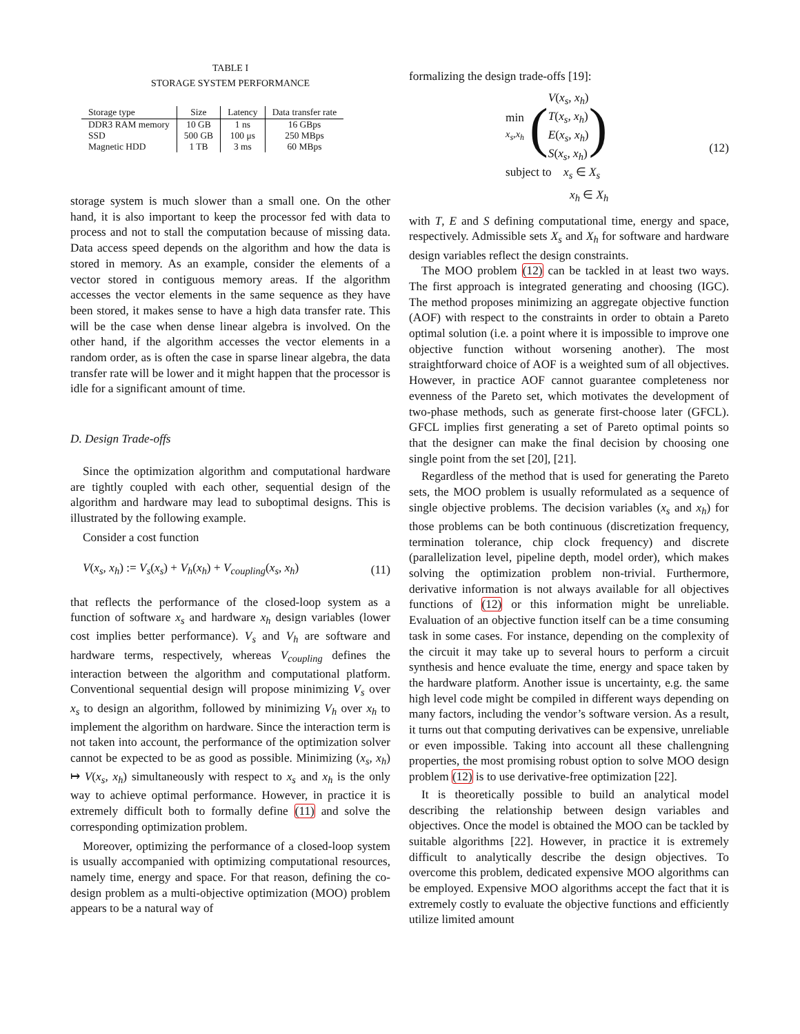TABLE I
STORAGE SYSTEM PERFORMANCE
| Storage type | Size | Latency | Data transfer rate |
| --- | --- | --- | --- |
| DDR3 RAM memory | 10 GB | 1 ns | 16 GBps |
| SSD | 500 GB | 100 μs | 250 MBps |
| Magnetic HDD | 1 TB | 3 ms | 60 MBps |
storage system is much slower than a small one. On the other hand, it is also important to keep the processor fed with data to process and not to stall the computation because of missing data. Data access speed depends on the algorithm and how the data is stored in memory. As an example, consider the elements of a vector stored in contiguous memory areas. If the algorithm accesses the vector elements in the same sequence as they have been stored, it makes sense to have a high data transfer rate. This will be the case when dense linear algebra is involved. On the other hand, if the algorithm accesses the vector elements in a random order, as is often the case in sparse linear algebra, the data transfer rate will be lower and it might happen that the processor is idle for a significant amount of time.
D. Design Trade-offs
Since the optimization algorithm and computational hardware are tightly coupled with each other, sequential design of the algorithm and hardware may lead to suboptimal designs. This is illustrated by the following example.
Consider a cost function
V(x<sub>s</sub>, x<sub>h</sub>) := V<sub>s</sub>(x<sub>s</sub>) + V<sub>h</sub>(x<sub>h</sub>) + V<sub>coupling</sub>(x<sub>s</sub>, x<sub>h</sub>) (11)
that reflects the performance of the closed-loop system as a function of software x<sub>s</sub> and hardware x<sub>h</sub> design variables (lower cost implies better performance). V<sub>s</sub> and V<sub>h</sub> are software and hardware terms, respectively, whereas V<sub>coupling</sub> defines the interaction between the algorithm and computational platform. Conventional sequential design will propose minimizing V<sub>s</sub> over x<sub>s</sub> to design an algorithm, followed by minimizing V<sub>h</sub> over x<sub>h</sub> to implement the algorithm on hardware. Since the interaction term is not taken into account, the performance of the optimization solver cannot be expected to be as good as possible. Minimizing (x<sub>s</sub>, x<sub>h</sub>) ↦ V(x<sub>s</sub>, x<sub>h</sub>) simultaneously with respect to x<sub>s</sub> and x<sub>h</sub> is the only way to achieve optimal performance. However, in practice it is extremely difficult both to formally define (11) and solve the corresponding optimization problem.
Moreover, optimizing the performance of a closed-loop system is usually accompanied with optimizing computational resources, namely time, energy and space. For that reason, defining the co-design problem as a multi-objective optimization (MOO) problem appears to be a natural way of
formalizing the design trade-offs [19]:
min
x<sub>s</sub>,x<sub>h</sub> (V(x<sub>s</sub>, x<sub>h</sub>)
T(x<sub>s</sub>, x<sub>h</sub>)
E(x<sub>s</sub>, x<sub>h</sub>)
S(x<sub>s</sub>, x<sub>h</sub>))
subject to x<sub>s</sub> ∈ X<sub>s</sub>
x<sub>h</sub> ∈ X<sub>h</sub>
(12)
with T, E and S defining computational time, energy and space, respectively. Admissible sets X<sub>s</sub> and X<sub>h</sub> for software and hardware design variables reflect the design constraints.
The MOO problem (12) can be tackled in at least two ways. The first approach is integrated generating and choosing (IGC). The method proposes minimizing an aggregate objective function (AOF) with respect to the constraints in order to obtain a Pareto optimal solution (i.e. a point where it is impossible to improve one objective function without worsening another). The most straightforward choice of AOF is a weighted sum of all objectives. However, in practice AOF cannot guarantee completeness nor evenness of the Pareto set, which motivates the development of two-phase methods, such as generate first-choose later (GFCL). GFCL implies first generating a set of Pareto optimal points so that the designer can make the final decision by choosing one single point from the set [20], [21].
Regardless of the method that is used for generating the Pareto sets, the MOO problem is usually reformulated as a sequence of single objective problems. The decision variables (x<sub>s</sub> and x<sub>h</sub>) for those problems can be both continuous (discretization frequency, termination tolerance, chip clock frequency) and discrete (parallelization level, pipeline depth, model order), which makes solving the optimization problem non-trivial. Furthermore, derivative information is not always available for all objectives functions of (12) or this information might be unreliable. Evaluation of an objective function itself can be a time consuming task in some cases. For instance, depending on the complexity of the circuit it may take up to several hours to perform a circuit synthesis and hence evaluate the time, energy and space taken by the hardware platform. Another issue is uncertainty, e.g. the same high level code might be compiled in different ways depending on many factors, including the vendor’s software version. As a result, it turns out that computing derivatives can be expensive, unreliable or even impossible. Taking into account all these challengning properties, the most promising robust option to solve MOO design problem (12) is to use derivative-free optimization [22].
It is theoretically possible to build an analytical model describing the relationship between design variables and objectives. Once the model is obtained the MOO can be tackled by suitable algorithms [22]. However, in practice it is extremely difficult to analytically describe the design objectives. To overcome this problem, dedicated expensive MOO algorithms can be employed. Expensive MOO algorithms accept the fact that it is extremely costly to evaluate the objective functions and efficiently utilize limited amount